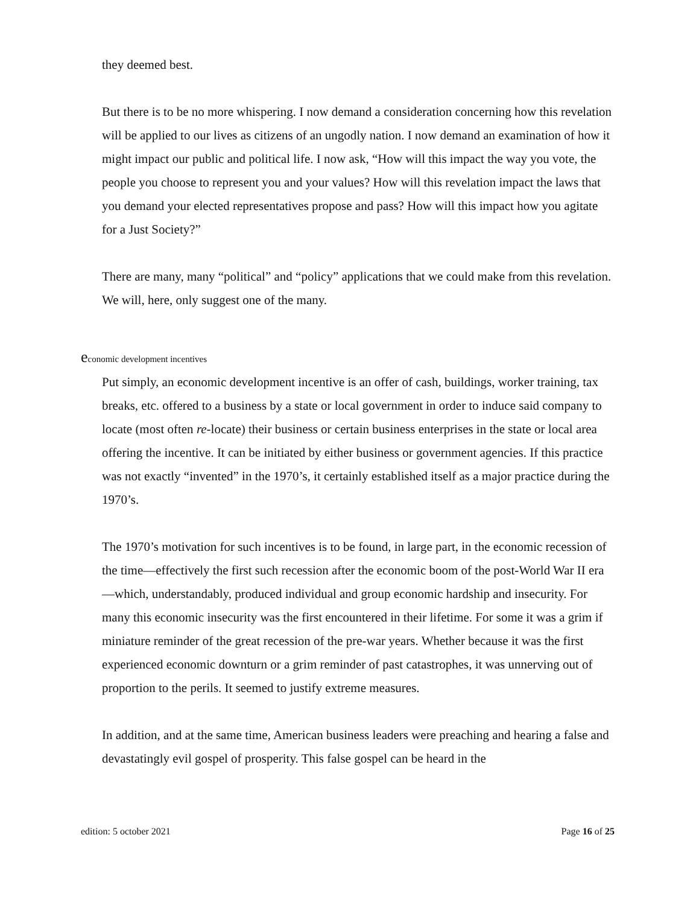they deemed best.
But there is to be no more whispering. I now demand a consideration concerning how this revelation will be applied to our lives as citizens of an ungodly nation. I now demand an examination of how it might impact our public and political life. I now ask, “How will this impact the way you vote, the people you choose to represent you and your values? How will this revelation impact the laws that you demand your elected representatives propose and pass? How will this impact how you agitate for a Just Society?”
There are many, many “political” and “policy” applications that we could make from this revelation. We will, here, only suggest one of the many.
economic development incentives
Put simply, an economic development incentive is an offer of cash, buildings, worker training, tax breaks, etc. offered to a business by a state or local government in order to induce said company to locate (most often re-locate) their business or certain business enterprises in the state or local area offering the incentive. It can be initiated by either business or government agencies. If this practice was not exactly “invented” in the 1970’s, it certainly established itself as a major practice during the 1970’s.
The 1970’s motivation for such incentives is to be found, in large part, in the economic recession of the time—effectively the first such recession after the economic boom of the post-World War II era—which, understandably, produced individual and group economic hardship and insecurity. For many this economic insecurity was the first encountered in their lifetime. For some it was a grim if miniature reminder of the great recession of the pre-war years. Whether because it was the first experienced economic downturn or a grim reminder of past catastrophes, it was unnerving out of proportion to the perils. It seemed to justify extreme measures.
In addition, and at the same time, American business leaders were preaching and hearing a false and devastatingly evil gospel of prosperity. This false gospel can be heard in the
edition: 5 october 2021 Page 16 of 25